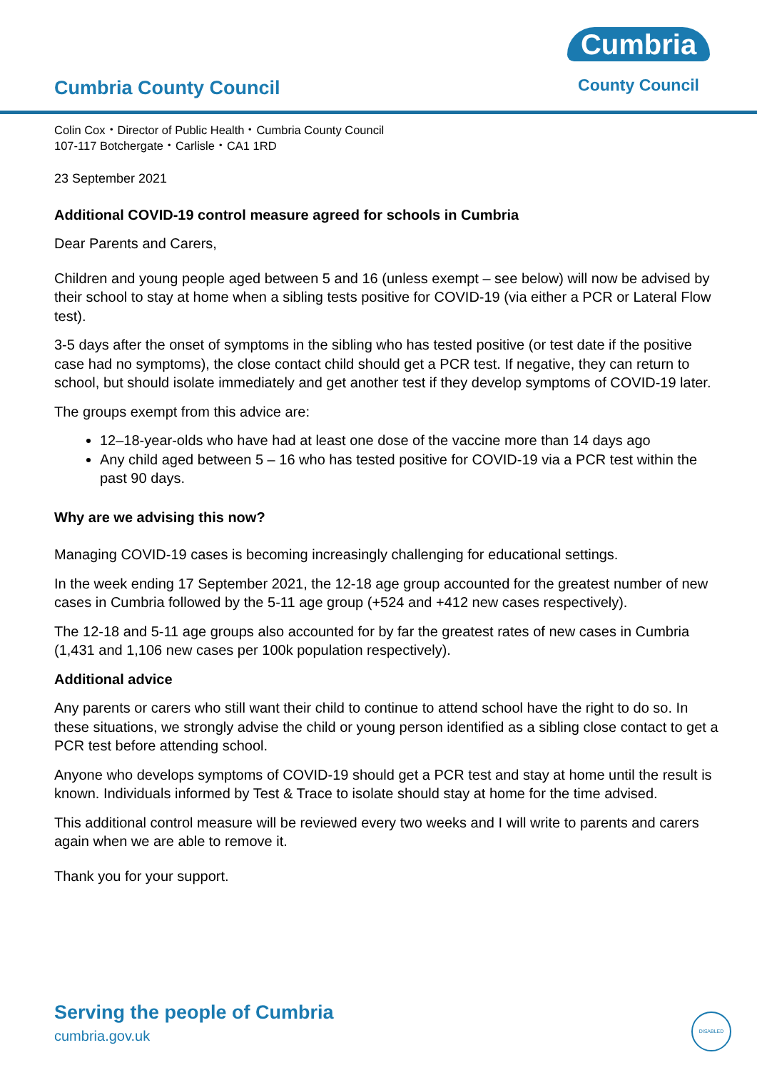Cumbria County Council
Cumbria
County Council
Colin Cox・Director of Public Health・Cumbria County Council
107-117 Botchergate・Carlisle・CA1 1RD
23 September 2021
Additional COVID-19 control measure agreed for schools in Cumbria
Dear Parents and Carers,
Children and young people aged between 5 and 16 (unless exempt – see below) will now be advised by their school to stay at home when a sibling tests positive for COVID-19 (via either a PCR or Lateral Flow test).
3-5 days after the onset of symptoms in the sibling who has tested positive (or test date if the positive case had no symptoms), the close contact child should get a PCR test. If negative, they can return to school, but should isolate immediately and get another test if they develop symptoms of COVID-19 later.
The groups exempt from this advice are:
12–18-year-olds who have had at least one dose of the vaccine more than 14 days ago
Any child aged between 5 – 16 who has tested positive for COVID-19 via a PCR test within the past 90 days.
Why are we advising this now?
Managing COVID-19 cases is becoming increasingly challenging for educational settings.
In the week ending 17 September 2021, the 12-18 age group accounted for the greatest number of new cases in Cumbria followed by the 5-11 age group (+524 and +412 new cases respectively).
The 12-18 and 5-11 age groups also accounted for by far the greatest rates of new cases in Cumbria (1,431 and 1,106 new cases per 100k population respectively).
Additional advice
Any parents or carers who still want their child to continue to attend school have the right to do so. In these situations, we strongly advise the child or young person identified as a sibling close contact to get a PCR test before attending school.
Anyone who develops symptoms of COVID-19 should get a PCR test and stay at home until the result is known. Individuals informed by Test & Trace to isolate should stay at home for the time advised.
This additional control measure will be reviewed every two weeks and I will write to parents and carers again when we are able to remove it.
Thank you for your support.
Serving the people of Cumbria
cumbria.gov.uk
DISABLED